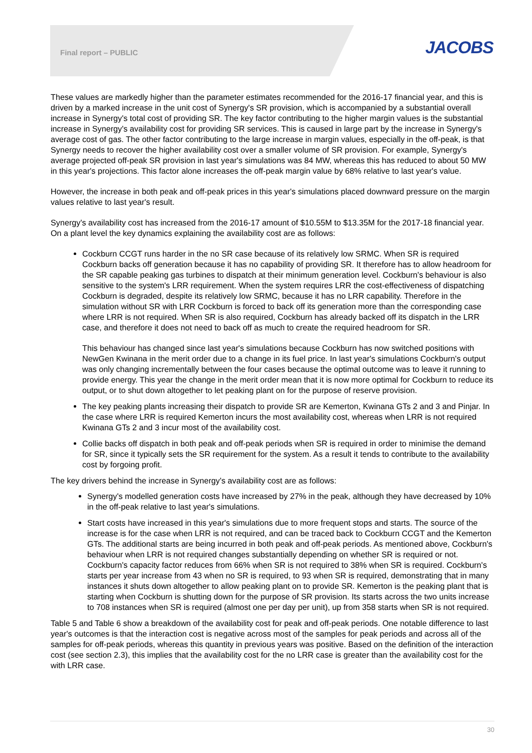Final report – PUBLIC
JACOBS
These values are markedly higher than the parameter estimates recommended for the 2016-17 financial year, and this is driven by a marked increase in the unit cost of Synergy's SR provision, which is accompanied by a substantial overall increase in Synergy's total cost of providing SR. The key factor contributing to the higher margin values is the substantial increase in Synergy's availability cost for providing SR services. This is caused in large part by the increase in Synergy's average cost of gas. The other factor contributing to the large increase in margin values, especially in the off-peak, is that Synergy needs to recover the higher availability cost over a smaller volume of SR provision. For example, Synergy's average projected off-peak SR provision in last year's simulations was 84 MW, whereas this has reduced to about 50 MW in this year's projections. This factor alone increases the off-peak margin value by 68% relative to last year's value.
However, the increase in both peak and off-peak prices in this year's simulations placed downward pressure on the margin values relative to last year's result.
Synergy's availability cost has increased from the 2016-17 amount of $10.55M to $13.35M for the 2017-18 financial year. On a plant level the key dynamics explaining the availability cost are as follows:
Cockburn CCGT runs harder in the no SR case because of its relatively low SRMC. When SR is required Cockburn backs off generation because it has no capability of providing SR. It therefore has to allow headroom for the SR capable peaking gas turbines to dispatch at their minimum generation level. Cockburn's behaviour is also sensitive to the system's LRR requirement. When the system requires LRR the cost-effectiveness of dispatching Cockburn is degraded, despite its relatively low SRMC, because it has no LRR capability. Therefore in the simulation without SR with LRR Cockburn is forced to back off its generation more than the corresponding case where LRR is not required. When SR is also required, Cockburn has already backed off its dispatch in the LRR case, and therefore it does not need to back off as much to create the required headroom for SR.
This behaviour has changed since last year's simulations because Cockburn has now switched positions with NewGen Kwinana in the merit order due to a change in its fuel price. In last year's simulations Cockburn's output was only changing incrementally between the four cases because the optimal outcome was to leave it running to provide energy. This year the change in the merit order mean that it is now more optimal for Cockburn to reduce its output, or to shut down altogether to let peaking plant on for the purpose of reserve provision.
The key peaking plants increasing their dispatch to provide SR are Kemerton, Kwinana GTs 2 and 3 and Pinjar. In the case where LRR is required Kemerton incurs the most availability cost, whereas when LRR is not required Kwinana GTs 2 and 3 incur most of the availability cost.
Collie backs off dispatch in both peak and off-peak periods when SR is required in order to minimise the demand for SR, since it typically sets the SR requirement for the system. As a result it tends to contribute to the availability cost by forgoing profit.
The key drivers behind the increase in Synergy's availability cost are as follows:
Synergy's modelled generation costs have increased by 27% in the peak, although they have decreased by 10% in the off-peak relative to last year's simulations.
Start costs have increased in this year's simulations due to more frequent stops and starts. The source of the increase is for the case when LRR is not required, and can be traced back to Cockburn CCGT and the Kemerton GTs. The additional starts are being incurred in both peak and off-peak periods. As mentioned above, Cockburn's behaviour when LRR is not required changes substantially depending on whether SR is required or not. Cockburn's capacity factor reduces from 66% when SR is not required to 38% when SR is required. Cockburn's starts per year increase from 43 when no SR is required, to 93 when SR is required, demonstrating that in many instances it shuts down altogether to allow peaking plant on to provide SR. Kemerton is the peaking plant that is starting when Cockburn is shutting down for the purpose of SR provision. Its starts across the two units increase to 708 instances when SR is required (almost one per day per unit), up from 358 starts when SR is not required.
Table 5 and Table 6 show a breakdown of the availability cost for peak and off-peak periods. One notable difference to last year's outcomes is that the interaction cost is negative across most of the samples for peak periods and across all of the samples for off-peak periods, whereas this quantity in previous years was positive. Based on the definition of the interaction cost (see section 2.3), this implies that the availability cost for the no LRR case is greater than the availability cost for the with LRR case.
30